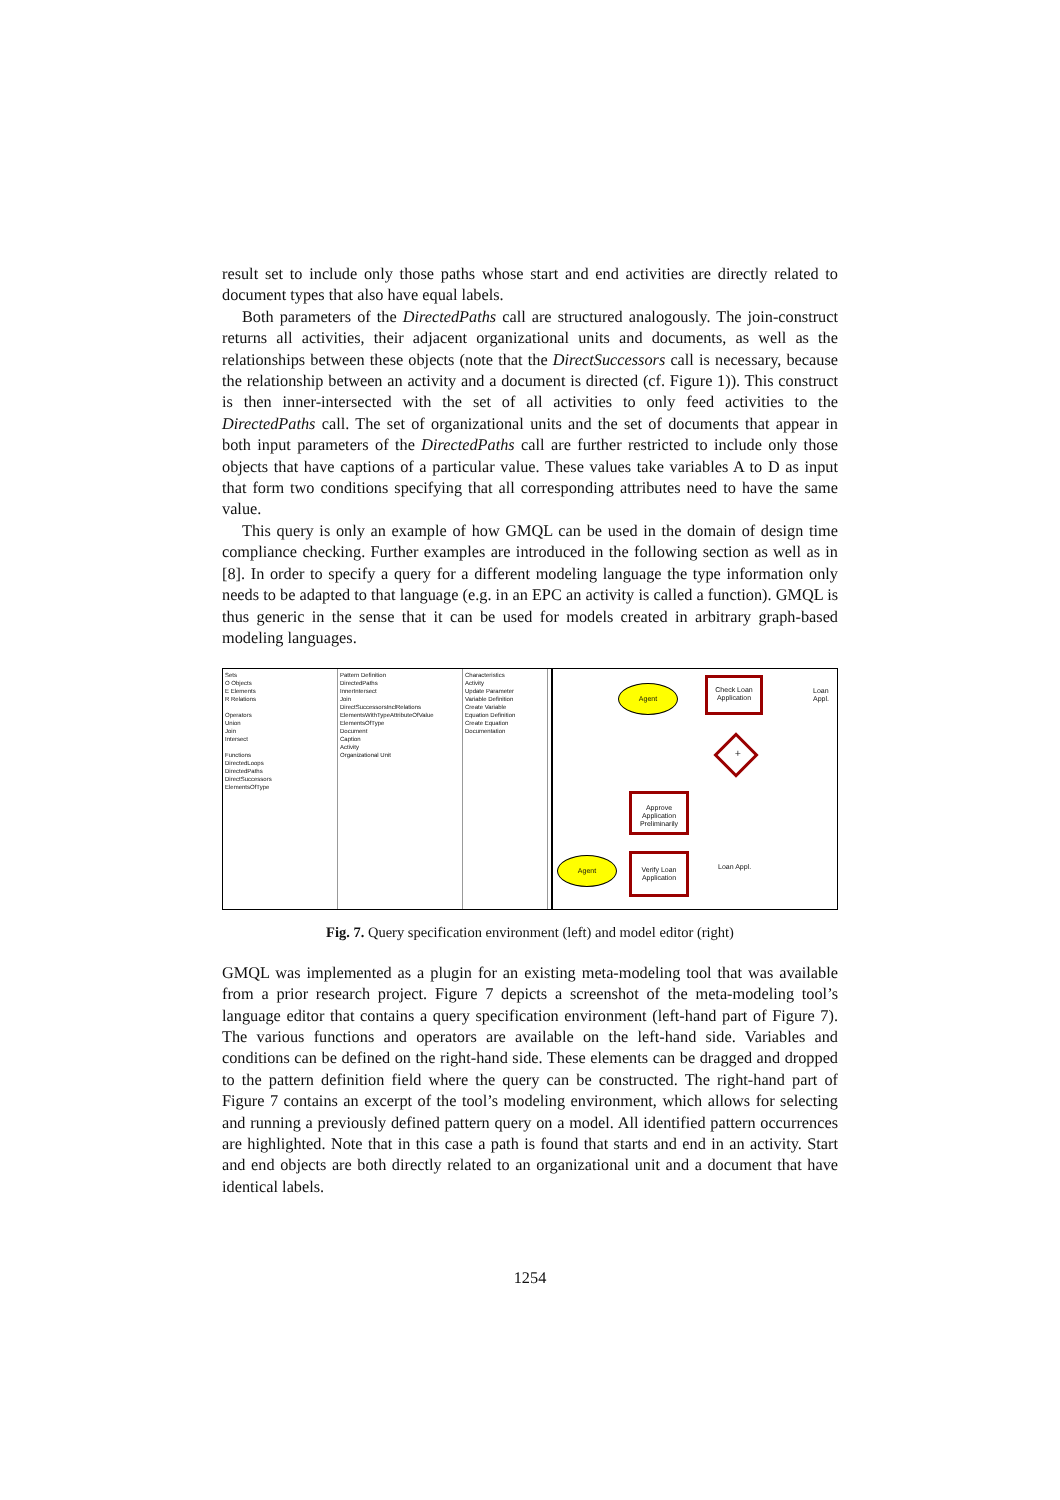result set to include only those paths whose start and end activities are directly related to document types that also have equal labels.
Both parameters of the DirectedPaths call are structured analogously. The join-construct returns all activities, their adjacent organizational units and documents, as well as the relationships between these objects (note that the DirectSuccessors call is necessary, because the relationship between an activity and a document is directed (cf. Figure 1)). This construct is then inner-intersected with the set of all activities to only feed activities to the DirectedPaths call. The set of organizational units and the set of documents that appear in both input parameters of the DirectedPaths call are further restricted to include only those objects that have captions of a particular value. These values take variables A to D as input that form two conditions specifying that all corresponding attributes need to have the same value.
This query is only an example of how GMQL can be used in the domain of design time compliance checking. Further examples are introduced in the following section as well as in [8]. In order to specify a query for a different modeling language the type information only needs to be adapted to that language (e.g. in an EPC an activity is called a function). GMQL is thus generic in the sense that it can be used for models created in arbitrary graph-based modeling languages.
Sets
O Objects
E Elements
R Relations
Operators
Union
Join
Intersect
Functions
DirectedLoops
DirectedPaths
DirectSuccessors
ElementsOfType
Pattern Definition
DirectedPaths
InnerIntersect
Join
DirectSuccessorsInclRelations
ElementsWithTypeAttributeOfValue
ElementsOfType
Document
Caption
Activity
Organizational Unit
Characteristics
Activity
Update Parameter
Variable Definition
Create Variable
Equation Definition
Create Equation
Documentation
Agent
Check Loan Application
Loan Appl.
✕
Approve Application Preliminarily
Agent
Verify Loan Application
Loan Appl.
Fig. 7. Query specification environment (left) and model editor (right)
GMQL was implemented as a plugin for an existing meta-modeling tool that was available from a prior research project. Figure 7 depicts a screenshot of the meta-modeling tool’s language editor that contains a query specification environment (left-hand part of Figure 7). The various functions and operators are available on the left-hand side. Variables and conditions can be defined on the right-hand side. These elements can be dragged and dropped to the pattern definition field where the query can be constructed. The right-hand part of Figure 7 contains an excerpt of the tool’s modeling environment, which allows for selecting and running a previously defined pattern query on a model. All identified pattern occurrences are highlighted. Note that in this case a path is found that starts and end in an activity. Start and end objects are both directly related to an organizational unit and a document that have identical labels.
1254